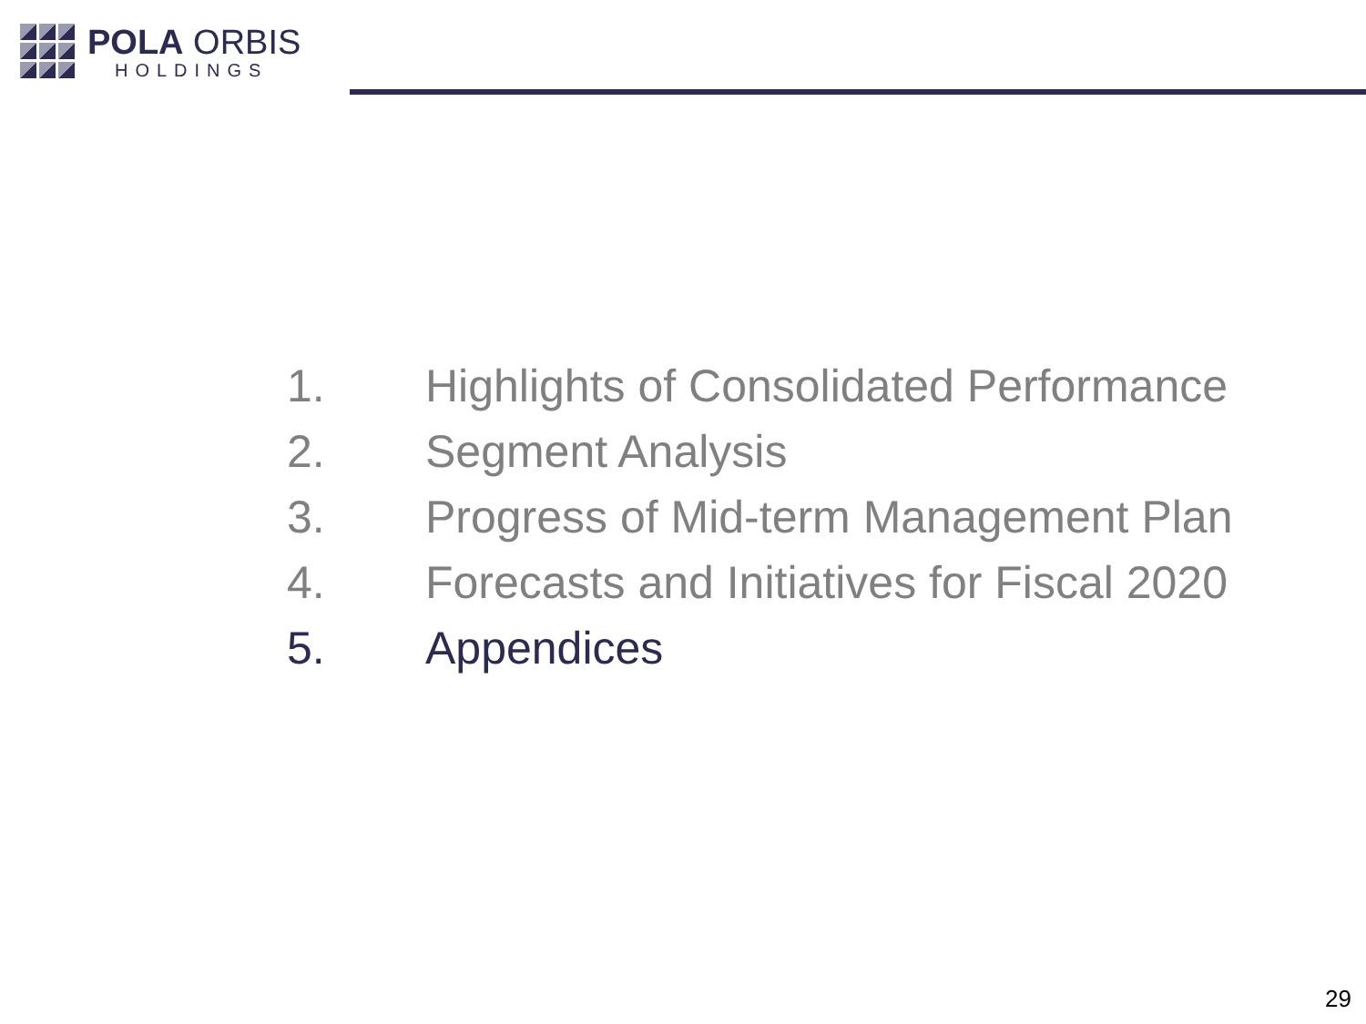POLA ORBIS
HOLDINGS
1. Highlights of Consolidated Performance
2. Segment Analysis
3. Progress of Mid-term Management Plan
4. Forecasts and Initiatives for Fiscal 2020
5. Appendices
29